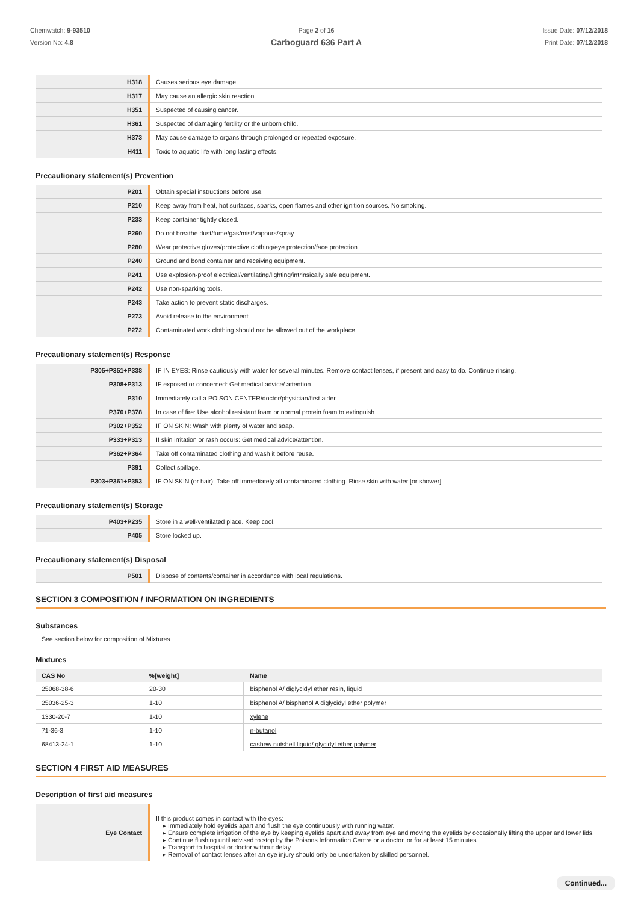Chemwatch: 9-93510
Version No: 4.8
Page 2 of 16
Carboguard 636 Part A
Issue Date: 07/12/2018
Print Date: 07/12/2018
| H318 | Causes serious eye damage. |
| H317 | May cause an allergic skin reaction. |
| H351 | Suspected of causing cancer. |
| H361 | Suspected of damaging fertility or the unborn child. |
| H373 | May cause damage to organs through prolonged or repeated exposure. |
| H411 | Toxic to aquatic life with long lasting effects. |
Precautionary statement(s) Prevention
| P201 | Obtain special instructions before use. |
| P210 | Keep away from heat, hot surfaces, sparks, open flames and other ignition sources. No smoking. |
| P233 | Keep container tightly closed. |
| P260 | Do not breathe dust/fume/gas/mist/vapours/spray. |
| P280 | Wear protective gloves/protective clothing/eye protection/face protection. |
| P240 | Ground and bond container and receiving equipment. |
| P241 | Use explosion-proof electrical/ventilating/lighting/intrinsically safe equipment. |
| P242 | Use non-sparking tools. |
| P243 | Take action to prevent static discharges. |
| P273 | Avoid release to the environment. |
| P272 | Contaminated work clothing should not be allowed out of the workplace. |
Precautionary statement(s) Response
| P305+P351+P338 | IF IN EYES: Rinse cautiously with water for several minutes. Remove contact lenses, if present and easy to do. Continue rinsing. |
| P308+P313 | IF exposed or concerned: Get medical advice/ attention. |
| P310 | Immediately call a POISON CENTER/doctor/physician/first aider. |
| P370+P378 | In case of fire: Use alcohol resistant foam or normal protein foam to extinguish. |
| P302+P352 | IF ON SKIN: Wash with plenty of water and soap. |
| P333+P313 | If skin irritation or rash occurs: Get medical advice/attention. |
| P362+P364 | Take off contaminated clothing and wash it before reuse. |
| P391 | Collect spillage. |
| P303+P361+P353 | IF ON SKIN (or hair): Take off immediately all contaminated clothing. Rinse skin with water [or shower]. |
Precautionary statement(s) Storage
| P403+P235 | Store in a well-ventilated place. Keep cool. |
| P405 | Store locked up. |
Precautionary statement(s) Disposal
| P501 | Dispose of contents/container in accordance with local regulations. |
SECTION 3 COMPOSITION / INFORMATION ON INGREDIENTS
Substances
See section below for composition of Mixtures
Mixtures
| CAS No | %[weight] | Name |
| --- | --- | --- |
| 25068-38-6 | 20-30 | bisphenol A/ diglycidyl ether resin, liquid |
| 25036-25-3 | 1-10 | bisphenol A/ bisphenol A diglycidyl ether polymer |
| 1330-20-7 | 1-10 | xylene |
| 71-36-3 | 1-10 | n-butanol |
| 68413-24-1 | 1-10 | cashew nutshell liquid/ glycidyl ether polymer |
SECTION 4 FIRST AID MEASURES
Description of first aid measures
| Eye Contact | If this product comes in contact with the eyes: Immediately hold eyelids apart and flush the eye continuously with running water. Ensure complete irrigation of the eye by keeping eyelids apart and away from eye and moving the eyelids by occasionally lifting the upper and lower lids. Continue flushing until advised to stop by the Poisons Information Centre or a doctor, or for at least 15 minutes. Transport to hospital or doctor without delay. Removal of contact lenses after an eye injury should only be undertaken by skilled personnel. |
Continued...